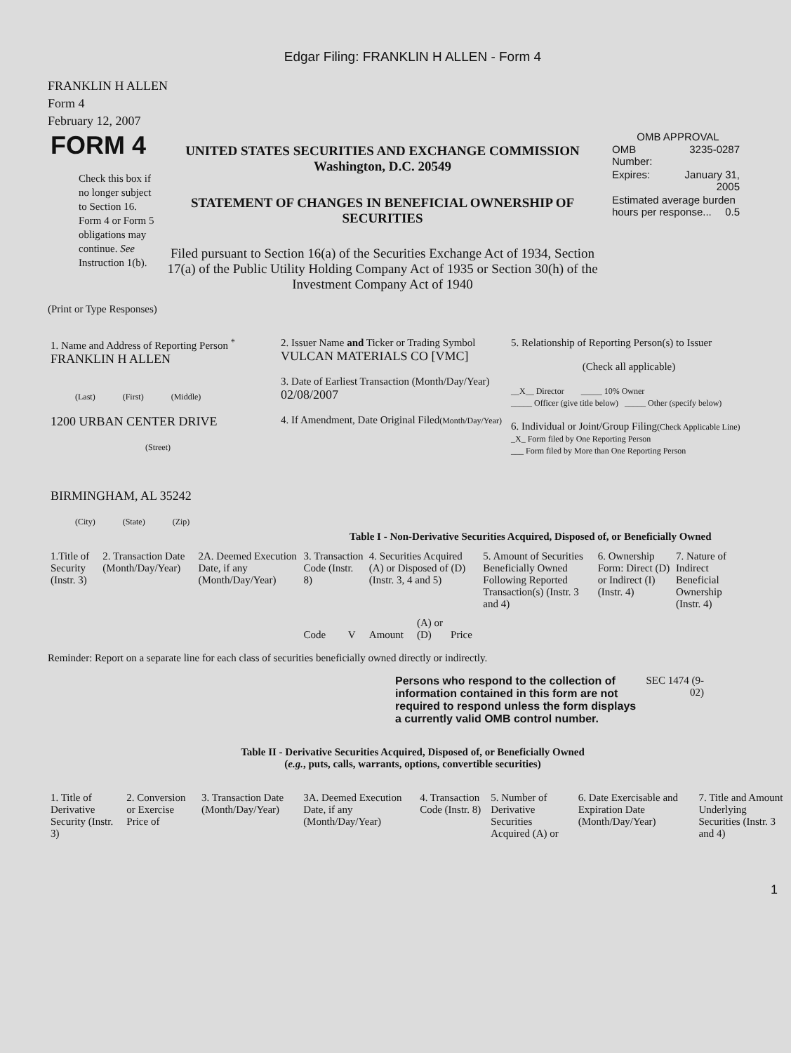Edgar Filing: FRANKLIN H ALLEN - Form 4
FRANKLIN H ALLEN
Form 4
February 12, 2007
| FORM 4 Check this box if no longer subject to Section 16. Form 4 or Form 5 obligations may continue. See Instruction 1(b). | UNITED STATES SECURITIES AND EXCHANGE COMMISSION Washington, D.C. 20549 STATEMENT OF CHANGES IN BENEFICIAL OWNERSHIP OF SECURITIES Filed pursuant to Section 16(a) of the Securities Exchange Act of 1934, Section 17(a) of the Public Utility Holding Company Act of 1935 or Section 30(h) of the Investment Company Act of 1940 | OMB APPROVAL / OMB Number: / 3235-0287 / / Expires: / January 31, 2005 / / Estimated average burden hours per response... 0.5 / / |
(Print or Type Responses)
| 1. Name and Address of Reporting Person <sup>*</sup> FRANKLIN H ALLEN (Last) (First) (Middle) 1200 URBAN CENTER DRIVE (Street) BIRMINGHAM, AL 35242 (City) (State) (Zip) | 2. Issuer Name and Ticker or Trading Symbol VULCAN MATERIALS CO [VMC] 3. Date of Earliest Transaction (Month/Day/Year) 02/08/2007 4. If Amendment, Date Original Filed (Month/Day/Year) | 5. Relationship of Reporting Person(s) to Issuer (Check all applicable) __X__ Director _____ 10% Owner _____ Officer (give title below) _____ Other (specify below) 6. Individual or Joint/Group Filing (Check Applicable Line) _X_ Form filed by One Reporting Person ___ Form filed by More than One Reporting Person |
Table I - Non-Derivative Securities Acquired, Disposed of, or Beneficially Owned
| 1.Title of Security (Instr. 3) | 2. Transaction Date (Month/Day/Year) | 2A. Deemed Execution Date, if any (Month/Day/Year) | 3. Transaction Code (Instr. 8) | | 4. Securities Acquired (A) or Disposed of (D) (Instr. 3, 4 and 5) | | | 5. Amount of Securities Beneficially Owned Following Reported Transaction(s) (Instr. 3 and 4) | 6. Ownership Form: Direct (D) or Indirect (I) (Instr. 4) | 7. Nature of Indirect Beneficial Ownership (Instr. 4) |
| --- | --- | --- | --- | --- | --- | --- | --- | --- | --- | --- |
| | | | Code | V | Amount | (A) or (D) | Price | | | |
Reminder: Report on a separate line for each class of securities beneficially owned directly or indirectly.
Persons who respond to the collection of information contained in this form are not required to respond unless the form displays a currently valid OMB control number.
SEC 1474 (9-02)
Table II - Derivative Securities Acquired, Disposed of, or Beneficially Owned
(e.g., puts, calls, warrants, options, convertible securities)
| 1. Title of Derivative Security (Instr. 3) | 2. Conversion or Exercise Price of | 3. Transaction Date (Month/Day/Year) | 3A. Deemed Execution Date, if any (Month/Day/Year) | 4. Transaction Code (Instr. 8) | 5. Number of Derivative Securities Acquired (A) or | 6. Date Exercisable and Expiration Date (Month/Day/Year) | 7. Title and Amount Underlying Securities (Instr. 3 and 4) |
| --- | --- | --- | --- | --- | --- | --- | --- |
1